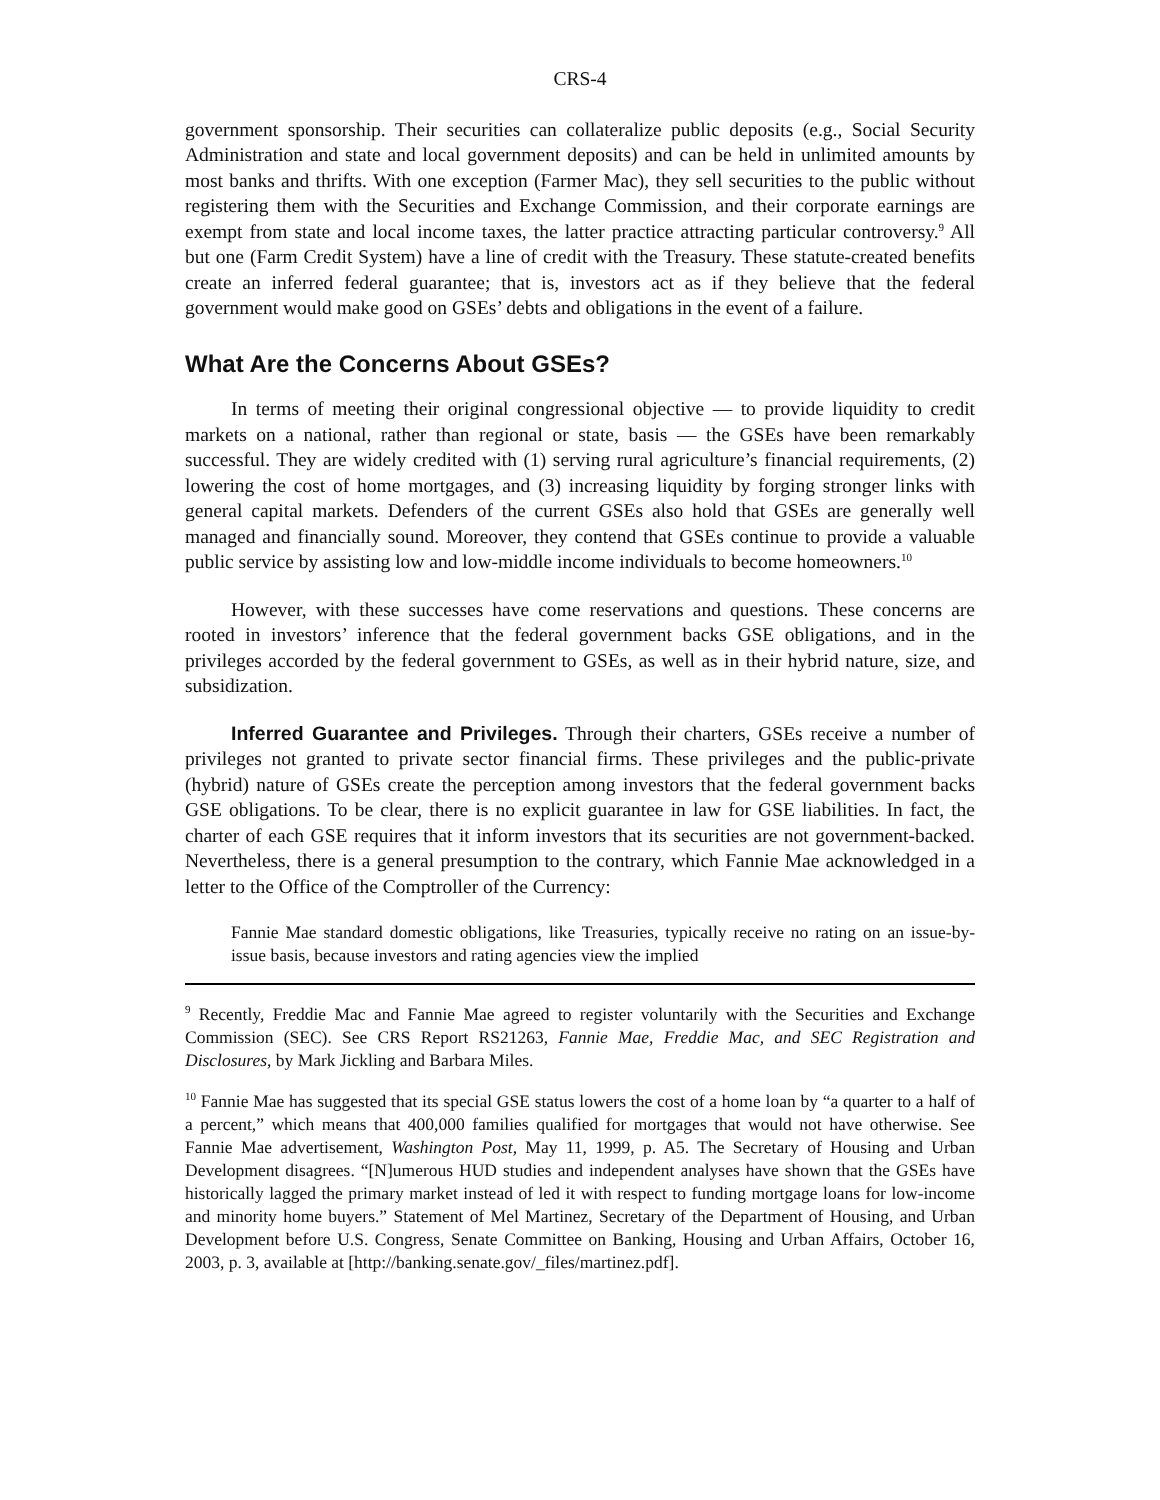CRS-4
government sponsorship. Their securities can collateralize public deposits (e.g., Social Security Administration and state and local government deposits) and can be held in unlimited amounts by most banks and thrifts. With one exception (Farmer Mac), they sell securities to the public without registering them with the Securities and Exchange Commission, and their corporate earnings are exempt from state and local income taxes, the latter practice attracting particular controversy.<sup>9</sup> All but one (Farm Credit System) have a line of credit with the Treasury. These statute-created benefits create an inferred federal guarantee; that is, investors act as if they believe that the federal government would make good on GSEs’ debts and obligations in the event of a failure.
What Are the Concerns About GSEs?
In terms of meeting their original congressional objective — to provide liquidity to credit markets on a national, rather than regional or state, basis — the GSEs have been remarkably successful. They are widely credited with (1) serving rural agriculture’s financial requirements, (2) lowering the cost of home mortgages, and (3) increasing liquidity by forging stronger links with general capital markets. Defenders of the current GSEs also hold that GSEs are generally well managed and financially sound. Moreover, they contend that GSEs continue to provide a valuable public service by assisting low and low-middle income individuals to become homeowners.<sup>10</sup>
However, with these successes have come reservations and questions. These concerns are rooted in investors’ inference that the federal government backs GSE obligations, and in the privileges accorded by the federal government to GSEs, as well as in their hybrid nature, size, and subsidization.
Inferred Guarantee and Privileges. Through their charters, GSEs receive a number of privileges not granted to private sector financial firms. These privileges and the public-private (hybrid) nature of GSEs create the perception among investors that the federal government backs GSE obligations. To be clear, there is no explicit guarantee in law for GSE liabilities. In fact, the charter of each GSE requires that it inform investors that its securities are not government-backed. Nevertheless, there is a general presumption to the contrary, which Fannie Mae acknowledged in a letter to the Office of the Comptroller of the Currency:
Fannie Mae standard domestic obligations, like Treasuries, typically receive no rating on an issue-by-issue basis, because investors and rating agencies view the implied
<sup>9</sup> Recently, Freddie Mac and Fannie Mae agreed to register voluntarily with the Securities and Exchange Commission (SEC). See CRS Report RS21263, Fannie Mae, Freddie Mac, and SEC Registration and Disclosures, by Mark Jickling and Barbara Miles.
<sup>10</sup> Fannie Mae has suggested that its special GSE status lowers the cost of a home loan by “a quarter to a half of a percent,” which means that 400,000 families qualified for mortgages that would not have otherwise. See Fannie Mae advertisement, Washington Post, May 11, 1999, p. A5. The Secretary of Housing and Urban Development disagrees. “[N]umerous HUD studies and independent analyses have shown that the GSEs have historically lagged the primary market instead of led it with respect to funding mortgage loans for low-income and minority home buyers.” Statement of Mel Martinez, Secretary of the Department of Housing, and Urban Development before U.S. Congress, Senate Committee on Banking, Housing and Urban Affairs, October 16, 2003, p. 3, available at [http://banking.senate.gov/_files/martinez.pdf].